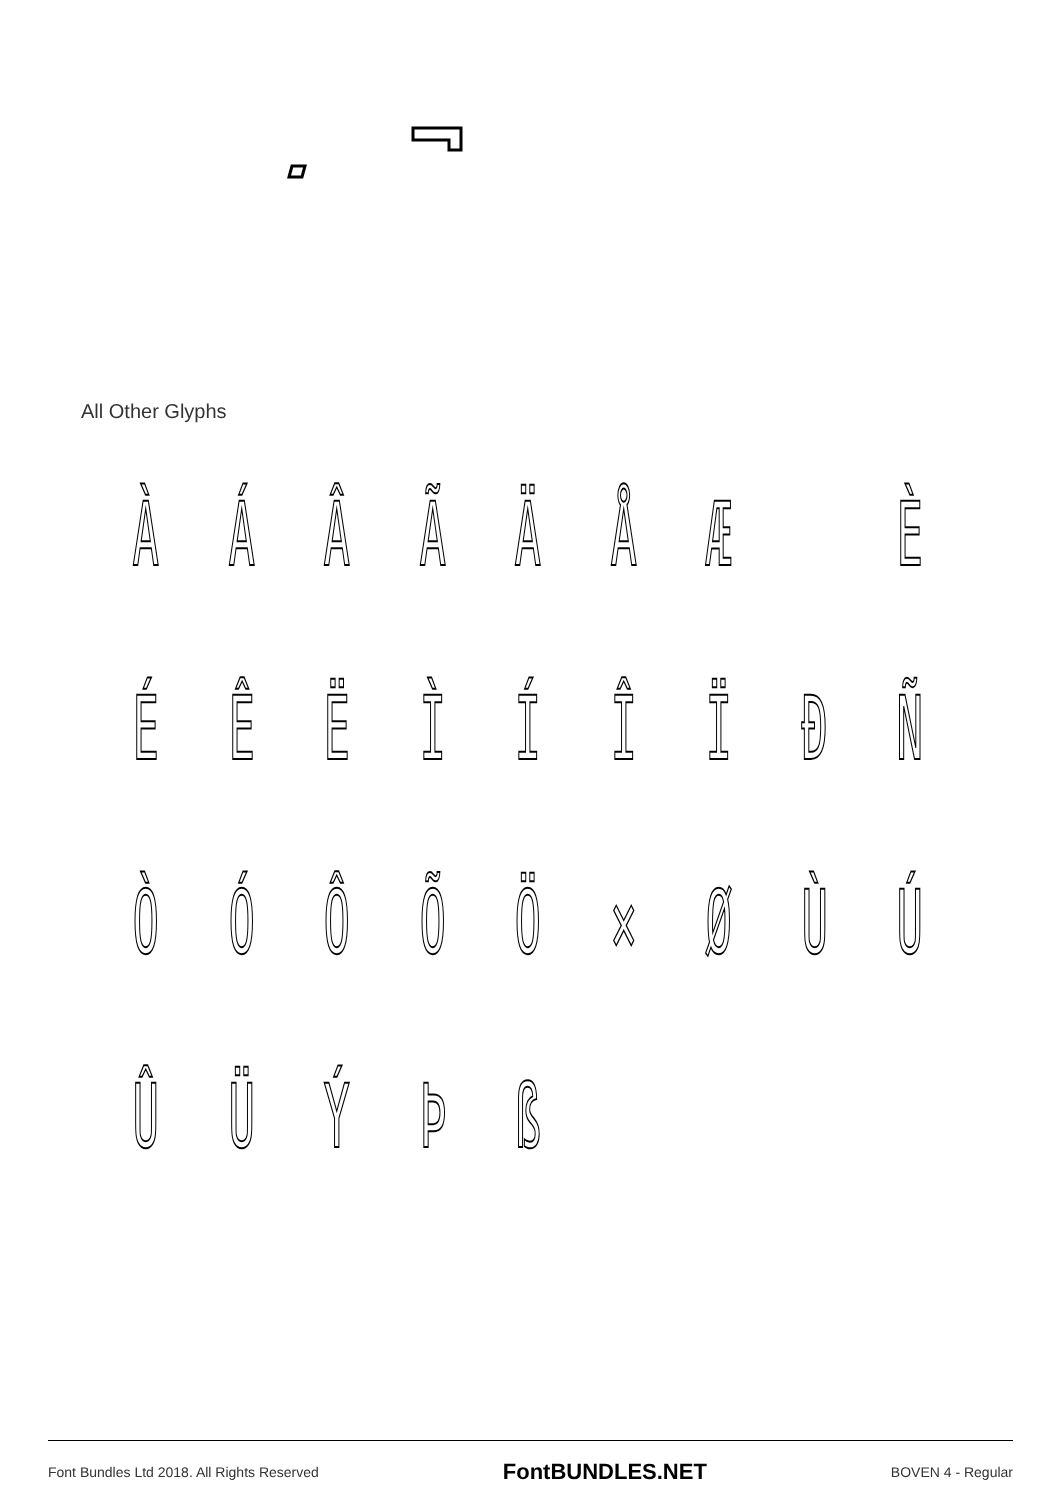All Other Glyphs
À Á Â Ã Ä Å Æ È
É Ê Ë Ì Í Î Ï Ð Ñ
Ò Ó Ô Õ Ö × Ø Ù Ú
Û Ü Ý Þ ß
Font Bundles Ltd 2018. All Rights Reserved FontBUNDLES.NET BOVEN 4 - Regular